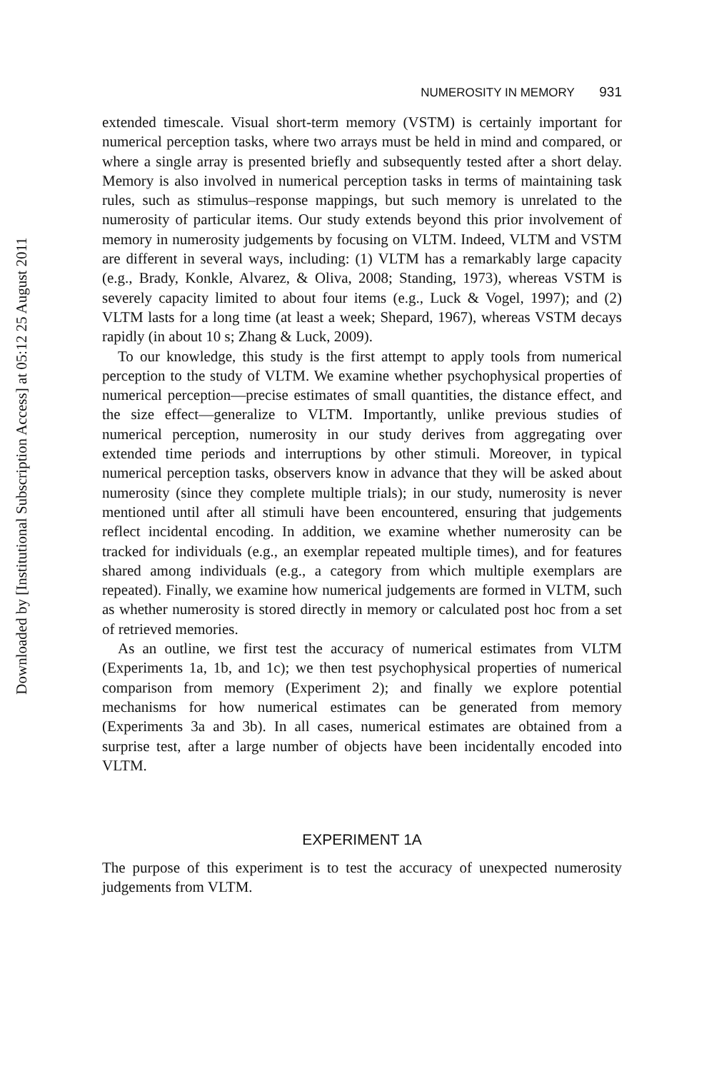Downloaded by [Institutional Subscription Access] at 05:12 25 August 2011
NUMEROSITY IN MEMORY 931
extended timescale. Visual short-term memory (VSTM) is certainly important for numerical perception tasks, where two arrays must be held in mind and compared, or where a single array is presented briefly and subsequently tested after a short delay. Memory is also involved in numerical perception tasks in terms of maintaining task rules, such as stimulus–response mappings, but such memory is unrelated to the numerosity of particular items. Our study extends beyond this prior involvement of memory in numerosity judgements by focusing on VLTM. Indeed, VLTM and VSTM are different in several ways, including: (1) VLTM has a remarkably large capacity (e.g., Brady, Konkle, Alvarez, & Oliva, 2008; Standing, 1973), whereas VSTM is severely capacity limited to about four items (e.g., Luck & Vogel, 1997); and (2) VLTM lasts for a long time (at least a week; Shepard, 1967), whereas VSTM decays rapidly (in about 10 s; Zhang & Luck, 2009).
To our knowledge, this study is the first attempt to apply tools from numerical perception to the study of VLTM. We examine whether psychophysical properties of numerical perception—precise estimates of small quantities, the distance effect, and the size effect—generalize to VLTM. Importantly, unlike previous studies of numerical perception, numerosity in our study derives from aggregating over extended time periods and interruptions by other stimuli. Moreover, in typical numerical perception tasks, observers know in advance that they will be asked about numerosity (since they complete multiple trials); in our study, numerosity is never mentioned until after all stimuli have been encountered, ensuring that judgements reflect incidental encoding. In addition, we examine whether numerosity can be tracked for individuals (e.g., an exemplar repeated multiple times), and for features shared among individuals (e.g., a category from which multiple exemplars are repeated). Finally, we examine how numerical judgements are formed in VLTM, such as whether numerosity is stored directly in memory or calculated post hoc from a set of retrieved memories.
As an outline, we first test the accuracy of numerical estimates from VLTM (Experiments 1a, 1b, and 1c); we then test psychophysical properties of numerical comparison from memory (Experiment 2); and finally we explore potential mechanisms for how numerical estimates can be generated from memory (Experiments 3a and 3b). In all cases, numerical estimates are obtained from a surprise test, after a large number of objects have been incidentally encoded into VLTM.
EXPERIMENT 1A
The purpose of this experiment is to test the accuracy of unexpected numerosity judgements from VLTM.